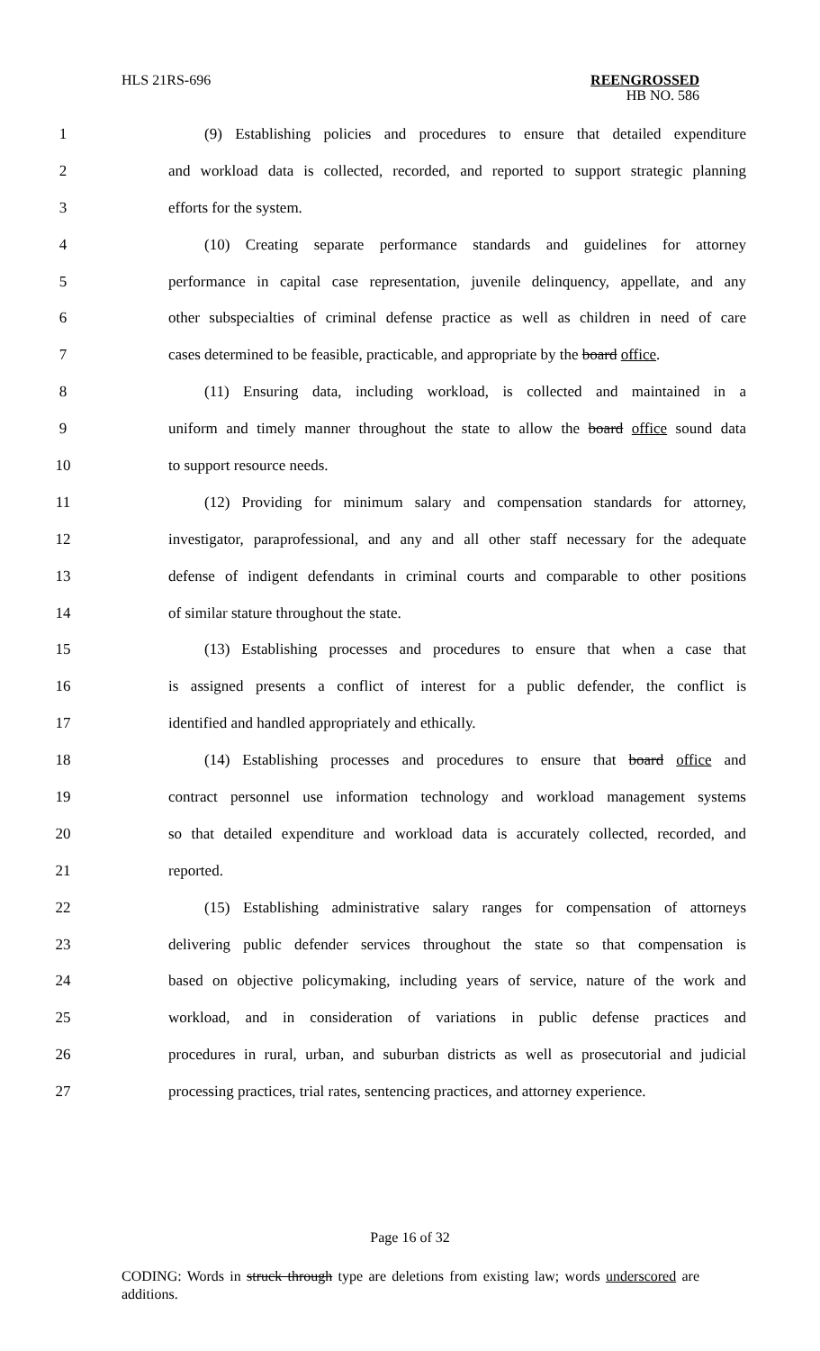HLS 21RS-696 REENGROSSED
HB NO. 586
1 (9) Establishing policies and procedures to ensure that detailed expenditure
2 and workload data is collected, recorded, and reported to support strategic planning
3 efforts for the system.
4 (10) Creating separate performance standards and guidelines for attorney
5 performance in capital case representation, juvenile delinquency, appellate, and any
6 other subspecialties of criminal defense practice as well as children in need of care
7 cases determined to be feasible, practicable, and appropriate by the board office.
8 (11) Ensuring data, including workload, is collected and maintained in a
9 uniform and timely manner throughout the state to allow the board office sound data
10 to support resource needs.
11 (12) Providing for minimum salary and compensation standards for attorney,
12 investigator, paraprofessional, and any and all other staff necessary for the adequate
13 defense of indigent defendants in criminal courts and comparable to other positions
14 of similar stature throughout the state.
15 (13) Establishing processes and procedures to ensure that when a case that
16 is assigned presents a conflict of interest for a public defender, the conflict is
17 identified and handled appropriately and ethically.
18 (14) Establishing processes and procedures to ensure that board office and
19 contract personnel use information technology and workload management systems
20 so that detailed expenditure and workload data is accurately collected, recorded, and
21 reported.
22 (15) Establishing administrative salary ranges for compensation of attorneys
23 delivering public defender services throughout the state so that compensation is
24 based on objective policymaking, including years of service, nature of the work and
25 workload, and in consideration of variations in public defense practices and
26 procedures in rural, urban, and suburban districts as well as prosecutorial and judicial
27 processing practices, trial rates, sentencing practices, and attorney experience.
Page 16 of 32
CODING: Words in struck through type are deletions from existing law; words underscored are additions.